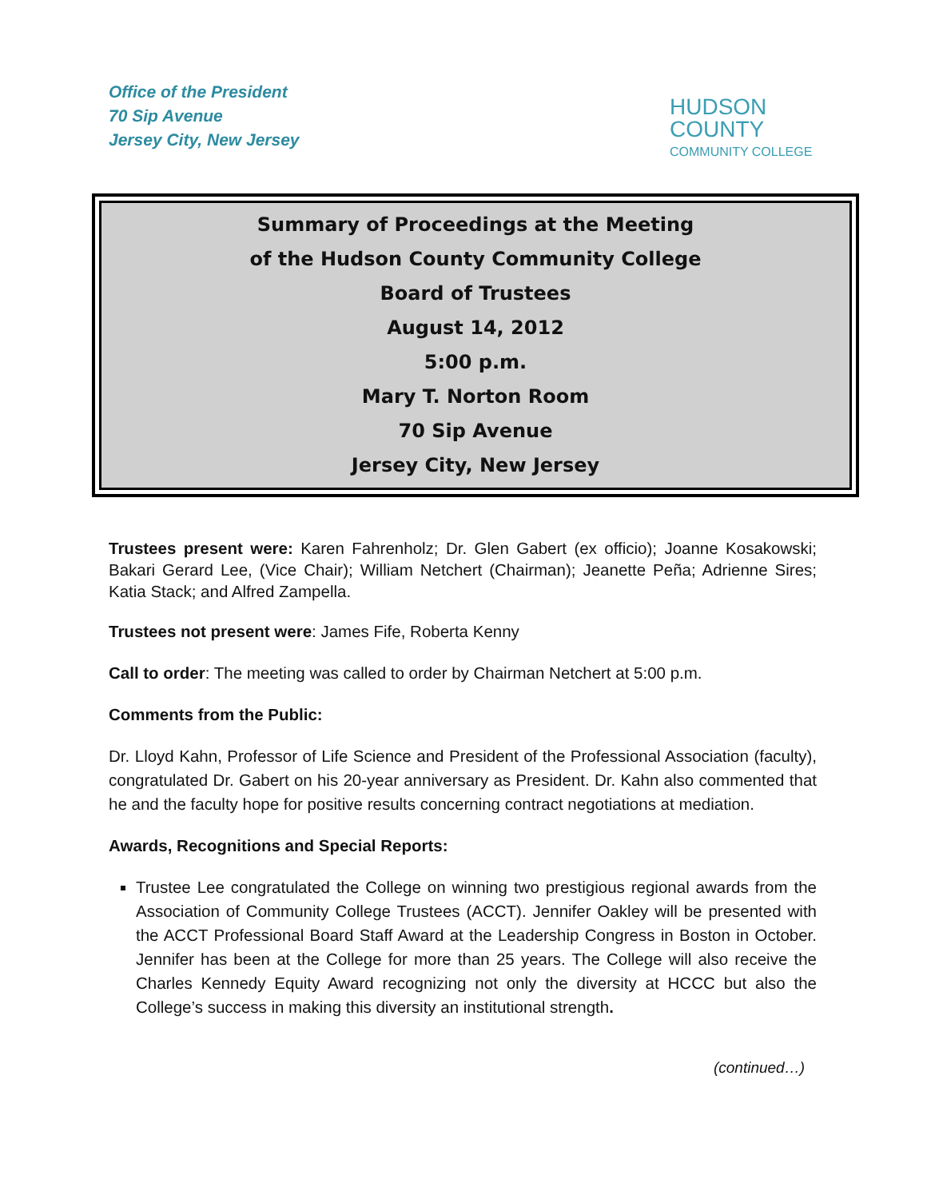Office of the President
70 Sip Avenue
Jersey City, New Jersey
HUDSON
COUNTY
COMMUNITY COLLEGE
Summary of Proceedings at the Meeting
of the Hudson County Community College
Board of Trustees
August 14, 2012
5:00 p.m.
Mary T. Norton Room
70 Sip Avenue
Jersey City, New Jersey
Trustees present were: Karen Fahrenholz; Dr. Glen Gabert (ex officio); Joanne Kosakowski; Bakari Gerard Lee, (Vice Chair); William Netchert (Chairman); Jeanette Peña; Adrienne Sires; Katia Stack; and Alfred Zampella.
Trustees not present were: James Fife, Roberta Kenny
Call to order: The meeting was called to order by Chairman Netchert at 5:00 p.m.
Comments from the Public:
Dr. Lloyd Kahn, Professor of Life Science and President of the Professional Association (faculty), congratulated Dr. Gabert on his 20-year anniversary as President. Dr. Kahn also commented that he and the faculty hope for positive results concerning contract negotiations at mediation.
Awards, Recognitions and Special Reports:
Trustee Lee congratulated the College on winning two prestigious regional awards from the Association of Community College Trustees (ACCT). Jennifer Oakley will be presented with the ACCT Professional Board Staff Award at the Leadership Congress in Boston in October. Jennifer has been at the College for more than 25 years. The College will also receive the Charles Kennedy Equity Award recognizing not only the diversity at HCCC but also the College’s success in making this diversity an institutional strength.
(continued…)